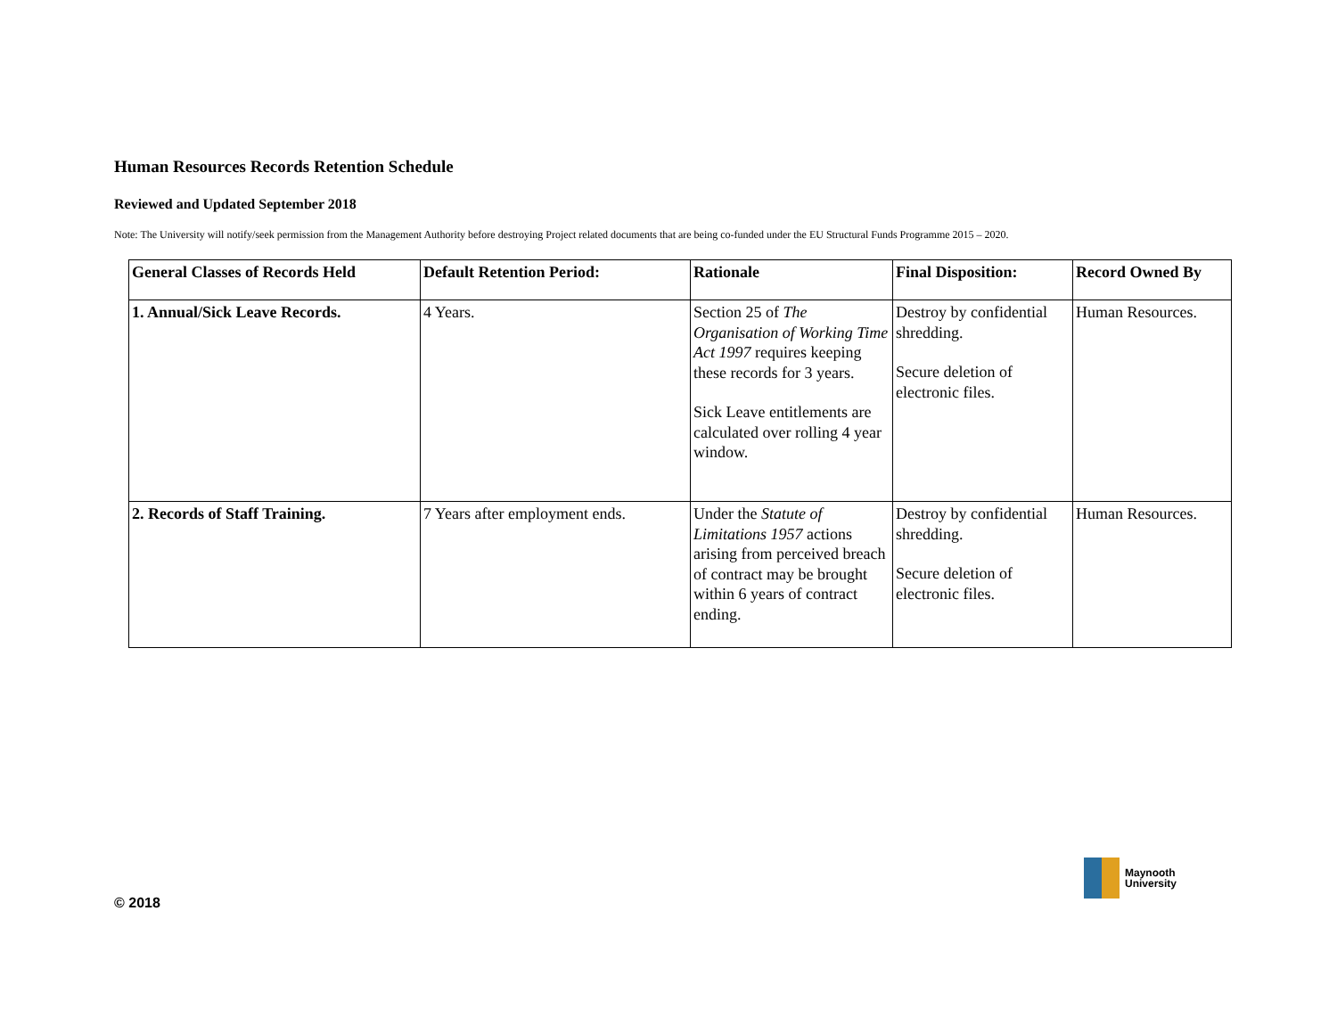Human Resources Records Retention Schedule
Reviewed and Updated September 2018
Note: The University will notify/seek permission from the Management Authority before destroying Project related documents that are being co-funded under the EU Structural Funds Programme 2015 – 2020.
| General Classes of Records Held | Default Retention Period: | Rationale | Final Disposition: | Record Owned By |
| --- | --- | --- | --- | --- |
| 1. Annual/Sick Leave Records. | 4 Years. | Section 25 of The Organisation of Working Time Act 1997 requires keeping these records for 3 years. Sick Leave entitlements are calculated over rolling 4 year window. | Destroy by confidential shredding. Secure deletion of electronic files. | Human Resources. |
| 2. Records of Staff Training. | 7 Years after employment ends. | Under the Statute of Limitations 1957 actions arising from perceived breach of contract may be brought within 6 years of contract ending. | Destroy by confidential shredding. Secure deletion of electronic files. | Human Resources. |
© 2018
Maynooth
University